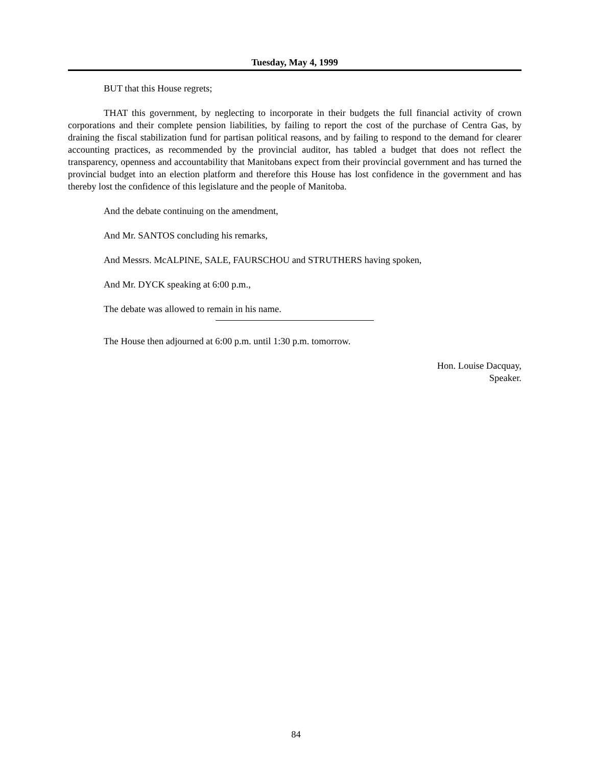Tuesday, May 4, 1999
BUT that this House regrets;
THAT this government, by neglecting to incorporate in their budgets the full financial activity of crown corporations and their complete pension liabilities, by failing to report the cost of the purchase of Centra Gas, by draining the fiscal stabilization fund for partisan political reasons, and by failing to respond to the demand for clearer accounting practices, as recommended by the provincial auditor, has tabled a budget that does not reflect the transparency, openness and accountability that Manitobans expect from their provincial government and has turned the provincial budget into an election platform and therefore this House has lost confidence in the government and has thereby lost the confidence of this legislature and the people of Manitoba.
And the debate continuing on the amendment,
And Mr. SANTOS concluding his remarks,
And Messrs. McALPINE, SALE, FAURSCHOU and STRUTHERS having spoken,
And Mr. DYCK speaking at 6:00 p.m.,
The debate was allowed to remain in his name.
The House then adjourned at 6:00 p.m. until 1:30 p.m. tomorrow.
Hon. Louise Dacquay,
Speaker.
84